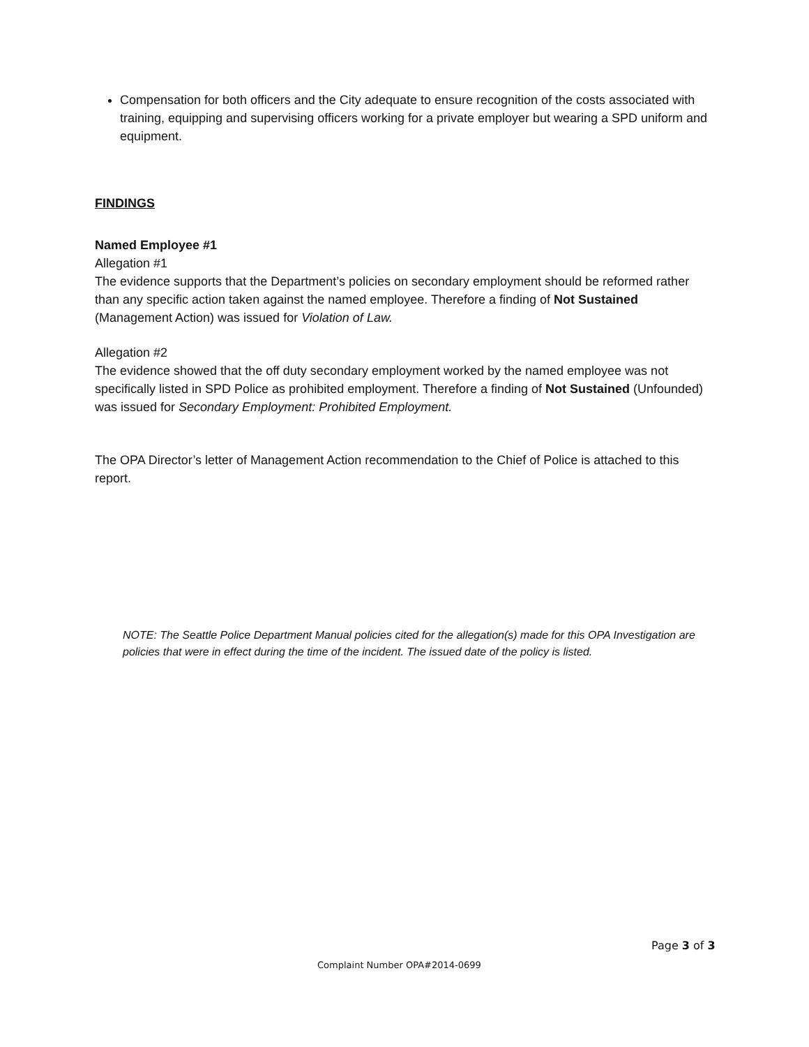Compensation for both officers and the City adequate to ensure recognition of the costs associated with training, equipping and supervising officers working for a private employer but wearing a SPD uniform and equipment.
FINDINGS
Named Employee #1
Allegation #1
The evidence supports that the Department’s policies on secondary employment should be reformed rather than any specific action taken against the named employee. Therefore a finding of Not Sustained (Management Action) was issued for Violation of Law.
Allegation #2
The evidence showed that the off duty secondary employment worked by the named employee was not specifically listed in SPD Police as prohibited employment. Therefore a finding of Not Sustained (Unfounded) was issued for Secondary Employment: Prohibited Employment.
The OPA Director’s letter of Management Action recommendation to the Chief of Police is attached to this report.
NOTE: The Seattle Police Department Manual policies cited for the allegation(s) made for this OPA Investigation are policies that were in effect during the time of the incident. The issued date of the policy is listed.
Page 3 of 3
Complaint Number OPA#2014-0699